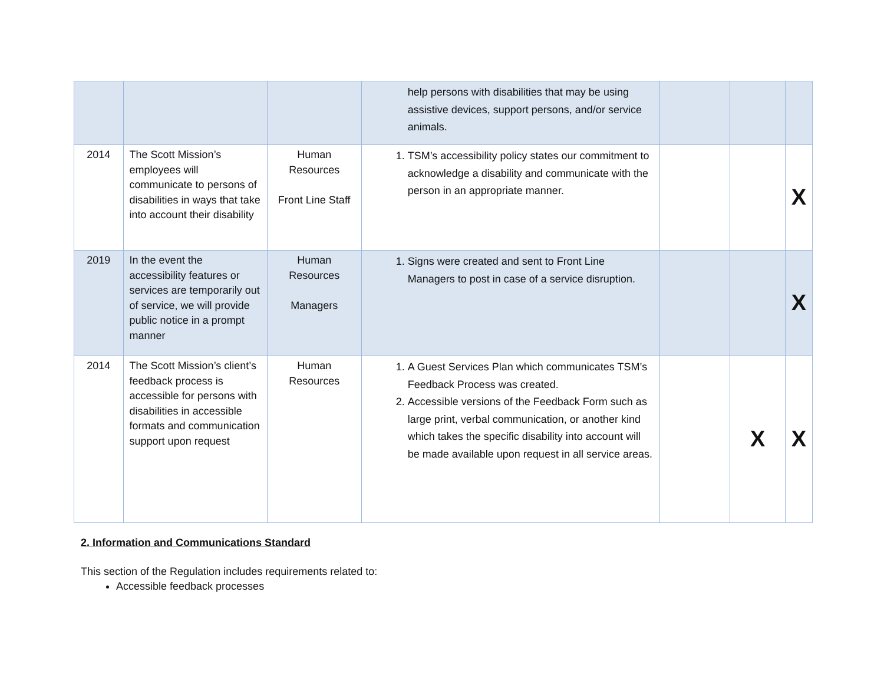| | | | help persons with disabilities that may be using assistive devices, support persons, and/or service animals. | | | |
| 2014 | The Scott Mission’s employees will communicate to persons of disabilities in ways that take into account their disability | Human Resources Front Line Staff | 1. TSM’s accessibility policy states our commitment to acknowledge a disability and communicate with the person in an appropriate manner. | | | X |
| 2019 | In the event the accessibility features or services are temporarily out of service, we will provide public notice in a prompt manner | Human Resources Managers | 1. Signs were created and sent to Front Line Managers to post in case of a service disruption. | | | X |
| 2014 | The Scott Mission’s client’s feedback process is accessible for persons with disabilities in accessible formats and communication support upon request | Human Resources | 1. A Guest Services Plan which communicates TSM’s Feedback Process was created. 2. Accessible versions of the Feedback Form such as large print, verbal communication, or another kind which takes the specific disability into account will be made available upon request in all service areas. | | X | X |
2. Information and Communications Standard
This section of the Regulation includes requirements related to:
Accessible feedback processes